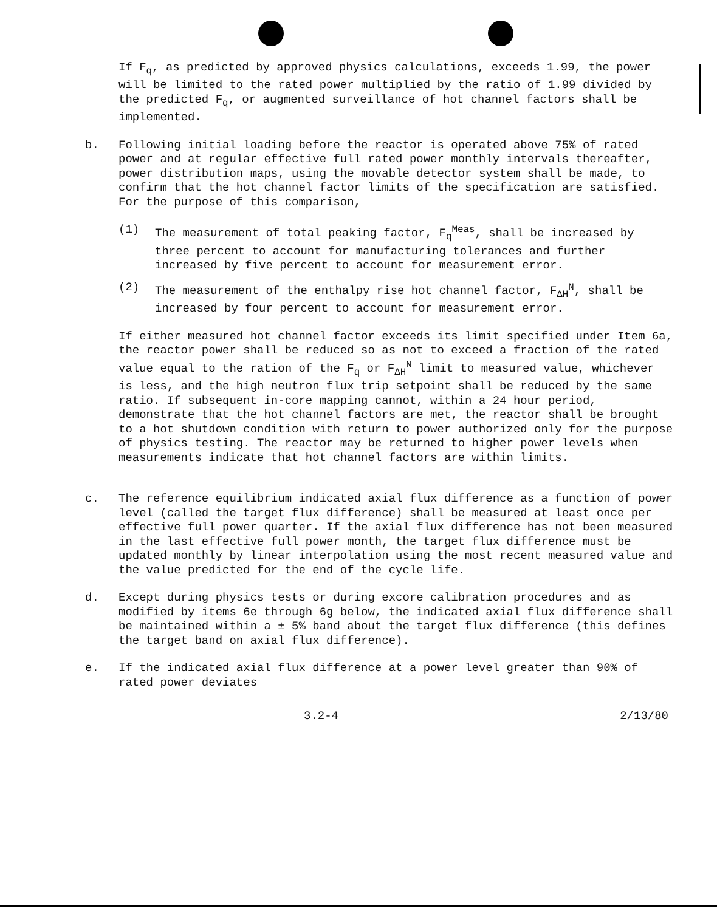If F<sub>q</sub>, as predicted by approved physics calculations, exceeds 1.99, the power will be limited to the rated power multiplied by the ratio of 1.99 divided by the predicted F<sub>q</sub>, or augmented surveillance of hot channel factors shall be implemented.
b. Following initial loading before the reactor is operated above 75% of rated power and at regular effective full rated power monthly intervals thereafter, power distribution maps, using the movable detector system shall be made, to confirm that the hot channel factor limits of the specification are satisfied. For the purpose of this comparison,
(1) The measurement of total peaking factor, F<sub>q</sub><sup>Meas</sup>, shall be increased by three percent to account for manufacturing tolerances and further increased by five percent to account for measurement error.
(2) The measurement of the enthalpy rise hot channel factor, F<sub>ΔH</sub><sup>N</sup>, shall be increased by four percent to account for measurement error.
If either measured hot channel factor exceeds its limit specified under Item 6a, the reactor power shall be reduced so as not to exceed a fraction of the rated value equal to the ration of the F<sub>q</sub> or F<sub>ΔH</sub><sup>N</sup> limit to measured value, whichever is less, and the high neutron flux trip setpoint shall be reduced by the same ratio. If subsequent in-core mapping cannot, within a 24 hour period, demonstrate that the hot channel factors are met, the reactor shall be brought to a hot shutdown condition with return to power authorized only for the purpose of physics testing. The reactor may be returned to higher power levels when measurements indicate that hot channel factors are within limits.
c. The reference equilibrium indicated axial flux difference as a function of power level (called the target flux difference) shall be measured at least once per effective full power quarter. If the axial flux difference has not been measured in the last effective full power month, the target flux difference must be updated monthly by linear interpolation using the most recent measured value and the value predicted for the end of the cycle life.
d. Except during physics tests or during excore calibration procedures and as modified by items 6e through 6g below, the indicated axial flux difference shall be maintained within a ± 5% band about the target flux difference (this defines the target band on axial flux difference).
e. If the indicated axial flux difference at a power level greater than 90% of rated power deviates
3.2-4 2/13/80